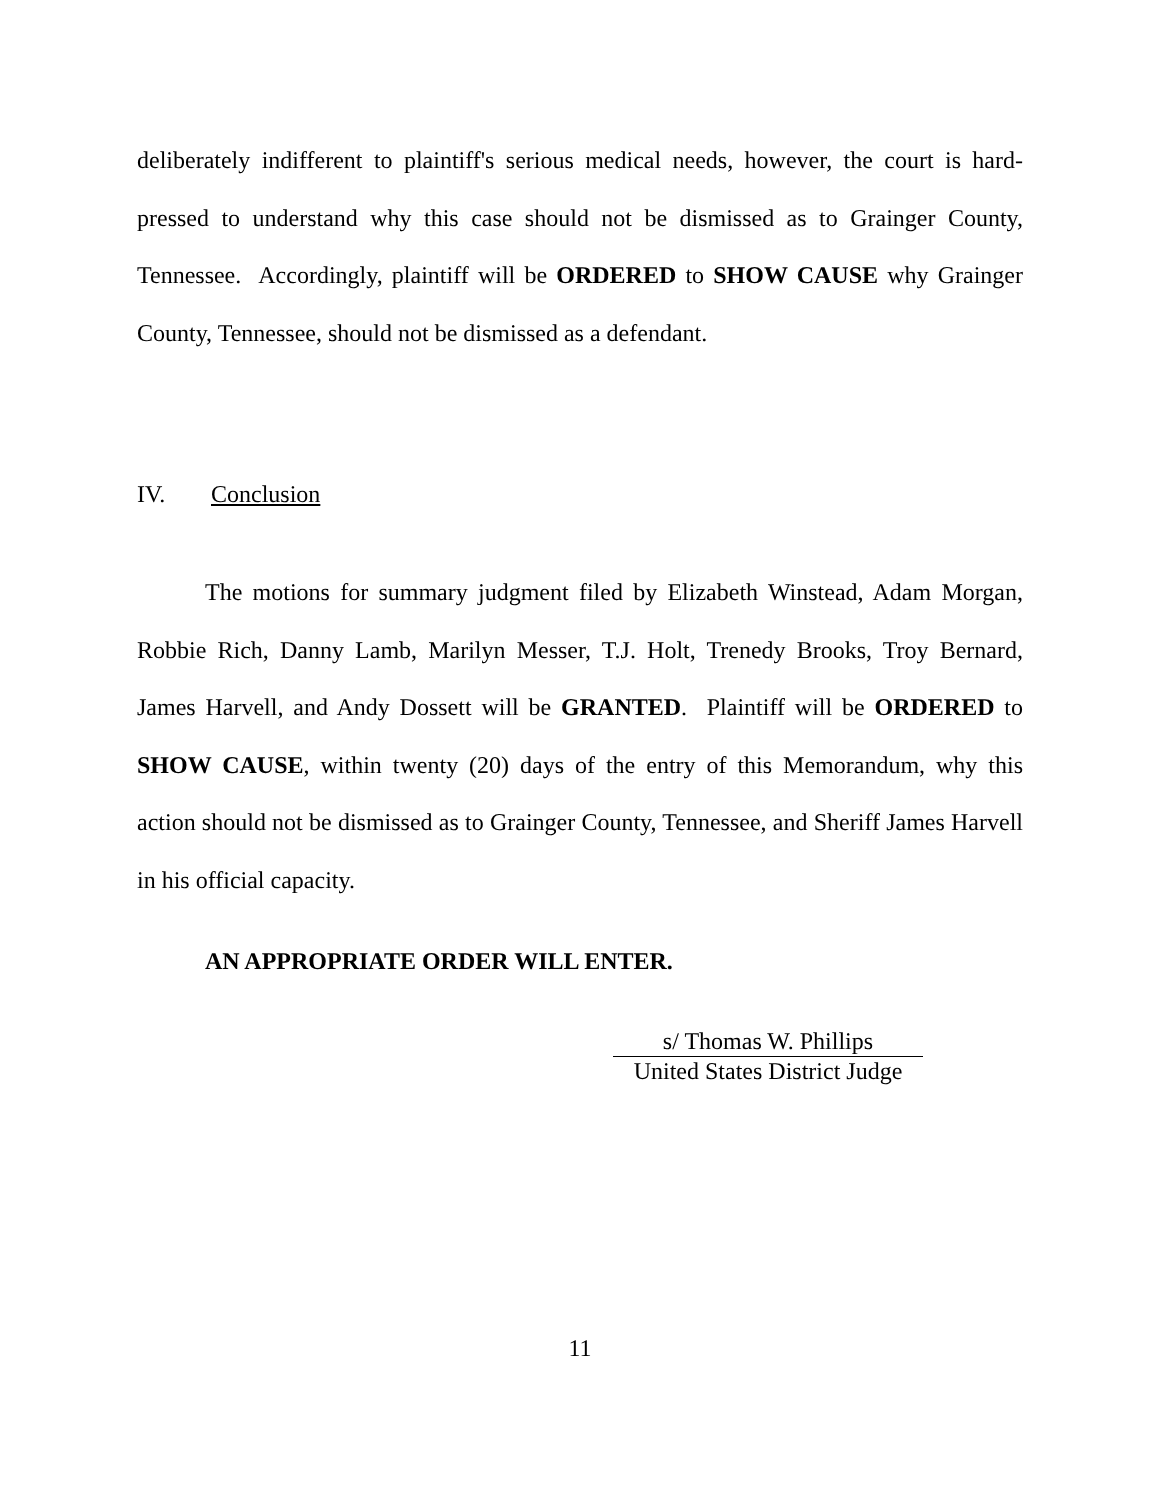deliberately indifferent to plaintiff's serious medical needs, however, the court is hard-pressed to understand why this case should not be dismissed as to Grainger County, Tennessee. Accordingly, plaintiff will be ORDERED to SHOW CAUSE why Grainger County, Tennessee, should not be dismissed as a defendant.
IV. Conclusion
The motions for summary judgment filed by Elizabeth Winstead, Adam Morgan, Robbie Rich, Danny Lamb, Marilyn Messer, T.J. Holt, Trenedy Brooks, Troy Bernard, James Harvell, and Andy Dossett will be GRANTED. Plaintiff will be ORDERED to SHOW CAUSE, within twenty (20) days of the entry of this Memorandum, why this action should not be dismissed as to Grainger County, Tennessee, and Sheriff James Harvell in his official capacity.
AN APPROPRIATE ORDER WILL ENTER.
s/ Thomas W. Phillips
United States District Judge
11